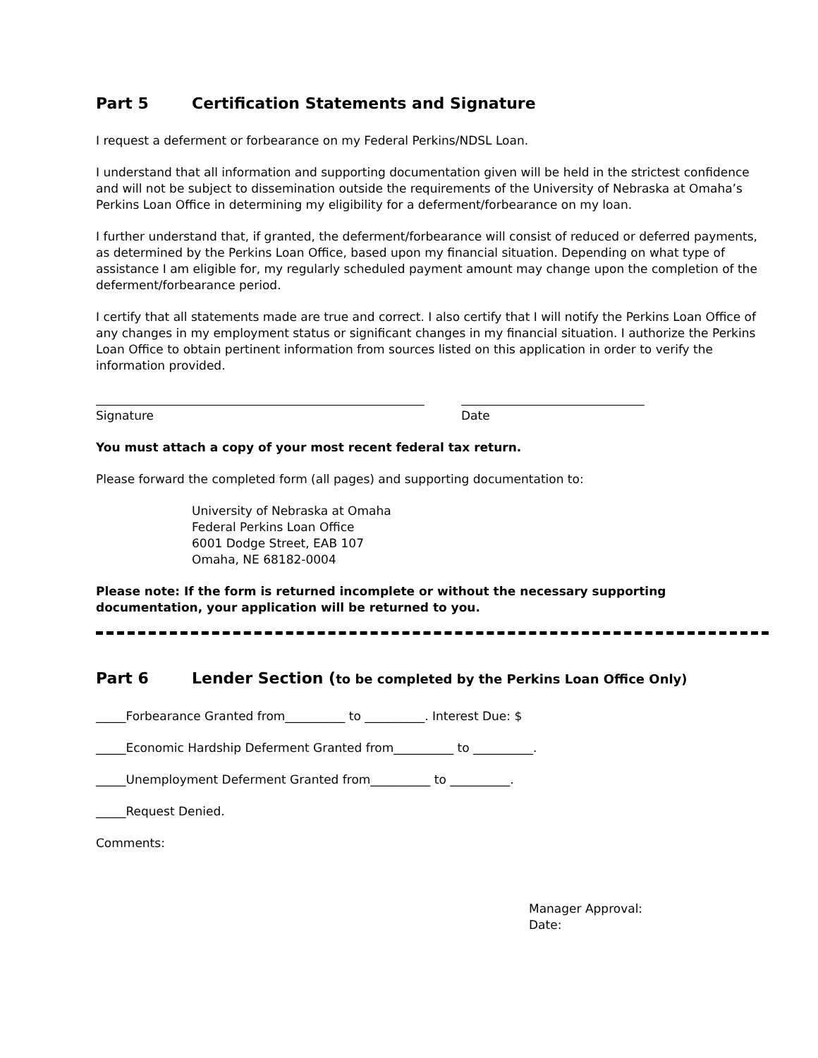Part 5 Certification Statements and Signature
I request a deferment or forbearance on my Federal Perkins/NDSL Loan.
I understand that all information and supporting documentation given will be held in the strictest confidence and will not be subject to dissemination outside the requirements of the University of Nebraska at Omaha’s Perkins Loan Office in determining my eligibility for a deferment/forbearance on my loan.
I further understand that, if granted, the deferment/forbearance will consist of reduced or deferred payments, as determined by the Perkins Loan Office, based upon my financial situation. Depending on what type of assistance I am eligible for, my regularly scheduled payment amount may change upon the completion of the deferment/forbearance period.
I certify that all statements made are true and correct. I also certify that I will notify the Perkins Loan Office of any changes in my employment status or significant changes in my financial situation. I authorize the Perkins Loan Office to obtain pertinent information from sources listed on this application in order to verify the information provided.
Signature Date
You must attach a copy of your most recent federal tax return.
Please forward the completed form (all pages) and supporting documentation to:
University of Nebraska at Omaha
Federal Perkins Loan Office
6001 Dodge Street, EAB 107
Omaha, NE 68182-0004
Please note: If the form is returned incomplete or without the necessary supporting documentation, your application will be returned to you.
Part 6 Lender Section (to be completed by the Perkins Loan Office Only)
_____Forbearance Granted from__________ to __________. Interest Due: $
_____Economic Hardship Deferment Granted from__________ to __________.
_____Unemployment Deferment Granted from__________ to __________.
_____Request Denied.
Comments:
Manager Approval:
Date: